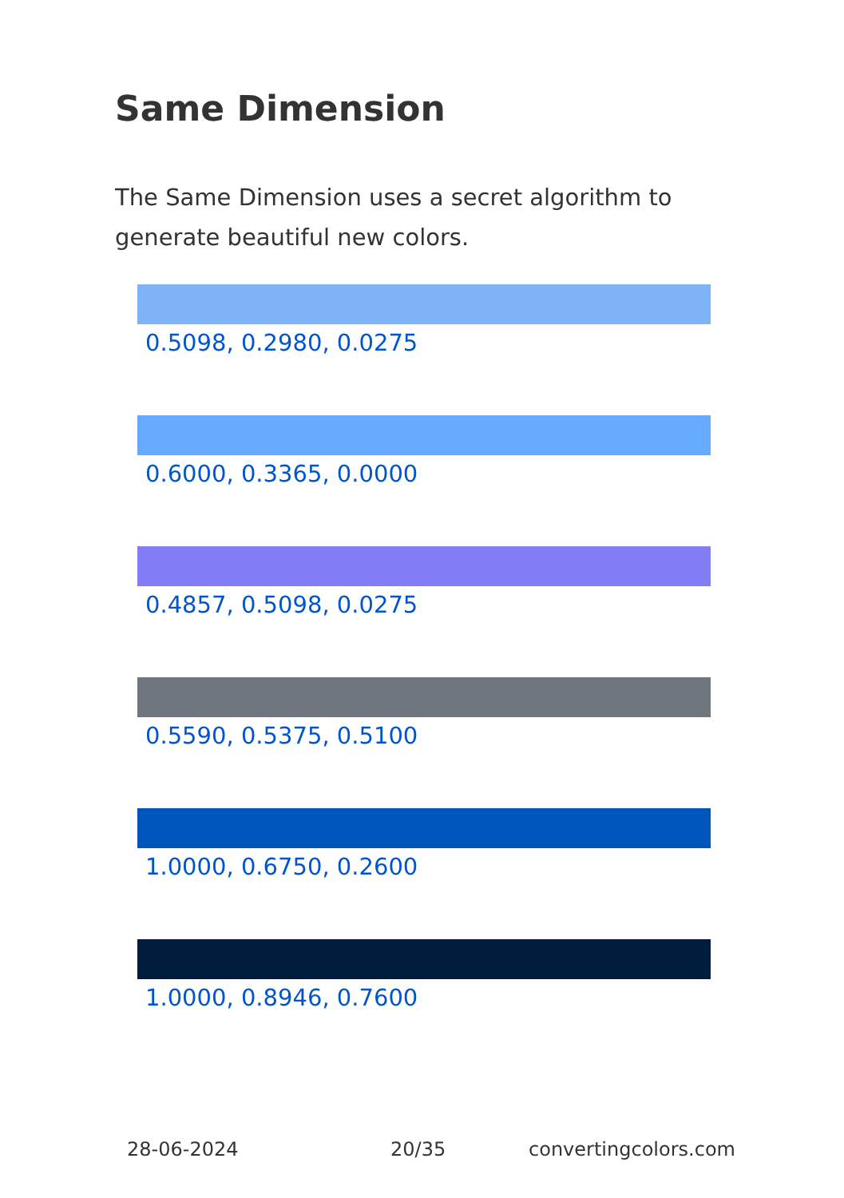Same Dimension
The Same Dimension uses a secret algorithm to generate beautiful new colors.
0.5098, 0.2980, 0.0275
0.6000, 0.3365, 0.0000
0.4857, 0.5098, 0.0275
0.5590, 0.5375, 0.5100
1.0000, 0.6750, 0.2600
1.0000, 0.8946, 0.7600
28-06-2024 20/35 convertingcolors.com